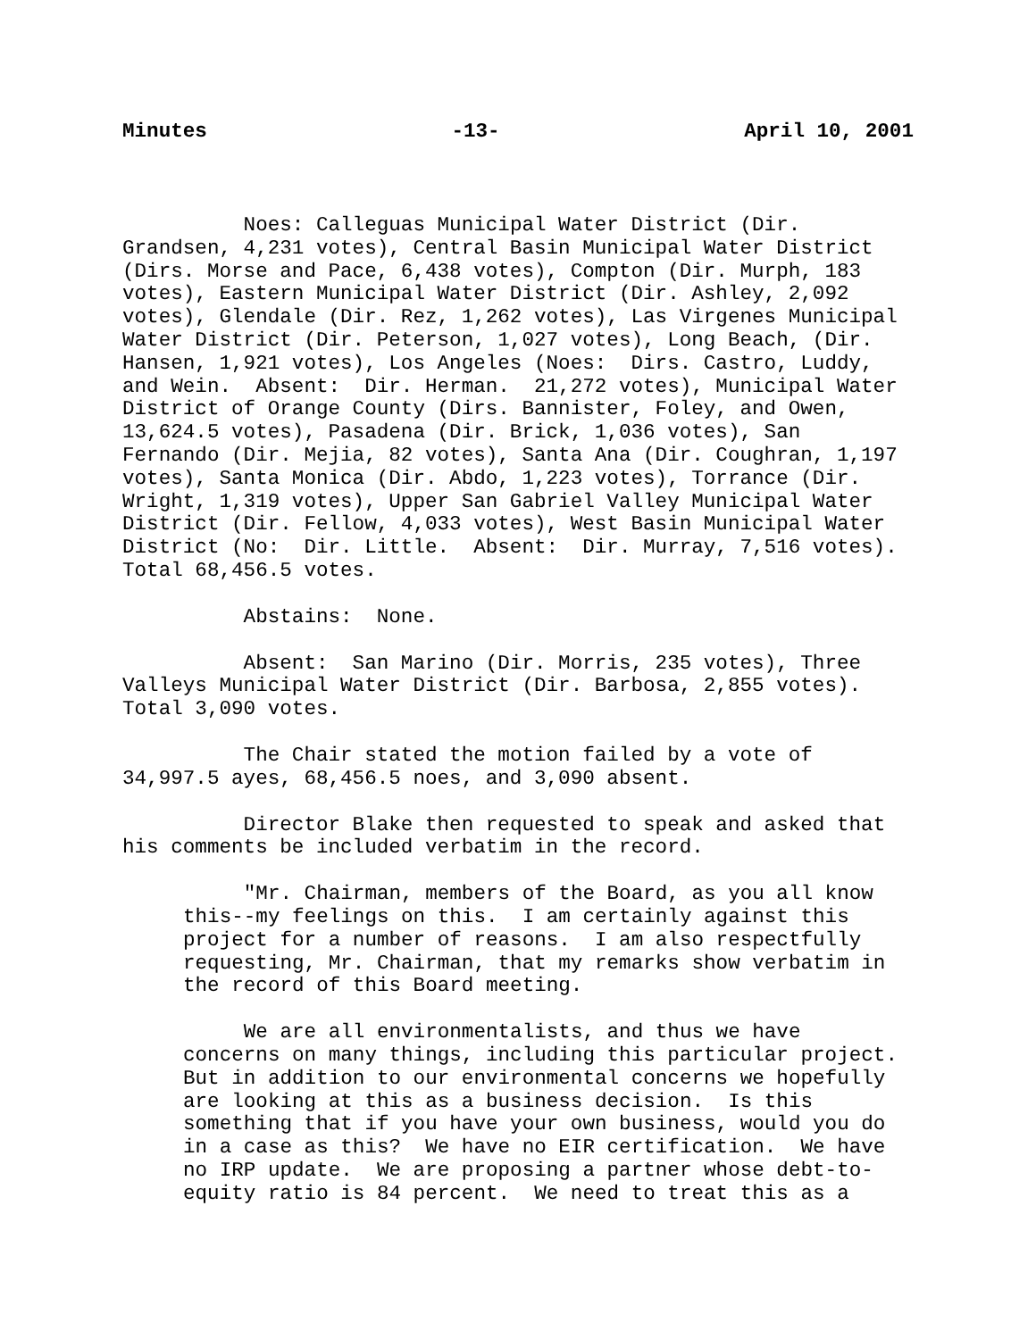Minutes -13- April 10, 2001
Noes: Calleguas Municipal Water District (Dir. Grandsen, 4,231 votes), Central Basin Municipal Water District (Dirs. Morse and Pace, 6,438 votes), Compton (Dir. Murph, 183 votes), Eastern Municipal Water District (Dir. Ashley, 2,092 votes), Glendale (Dir. Rez, 1,262 votes), Las Virgenes Municipal Water District (Dir. Peterson, 1,027 votes), Long Beach, (Dir. Hansen, 1,921 votes), Los Angeles (Noes: Dirs. Castro, Luddy, and Wein. Absent: Dir. Herman. 21,272 votes), Municipal Water District of Orange County (Dirs. Bannister, Foley, and Owen, 13,624.5 votes), Pasadena (Dir. Brick, 1,036 votes), San Fernando (Dir. Mejia, 82 votes), Santa Ana (Dir. Coughran, 1,197 votes), Santa Monica (Dir. Abdo, 1,223 votes), Torrance (Dir. Wright, 1,319 votes), Upper San Gabriel Valley Municipal Water District (Dir. Fellow, 4,033 votes), West Basin Municipal Water District (No: Dir. Little. Absent: Dir. Murray, 7,516 votes). Total 68,456.5 votes.
Abstains: None.
Absent: San Marino (Dir. Morris, 235 votes), Three Valleys Municipal Water District (Dir. Barbosa, 2,855 votes). Total 3,090 votes.
The Chair stated the motion failed by a vote of 34,997.5 ayes, 68,456.5 noes, and 3,090 absent.
Director Blake then requested to speak and asked that his comments be included verbatim in the record.
"Mr. Chairman, members of the Board, as you all know this--my feelings on this. I am certainly against this project for a number of reasons. I am also respectfully requesting, Mr. Chairman, that my remarks show verbatim in the record of this Board meeting.
We are all environmentalists, and thus we have concerns on many things, including this particular project. But in addition to our environmental concerns we hopefully are looking at this as a business decision. Is this something that if you have your own business, would you do in a case as this? We have no EIR certification. We have no IRP update. We are proposing a partner whose debt-to- equity ratio is 84 percent. We need to treat this as a